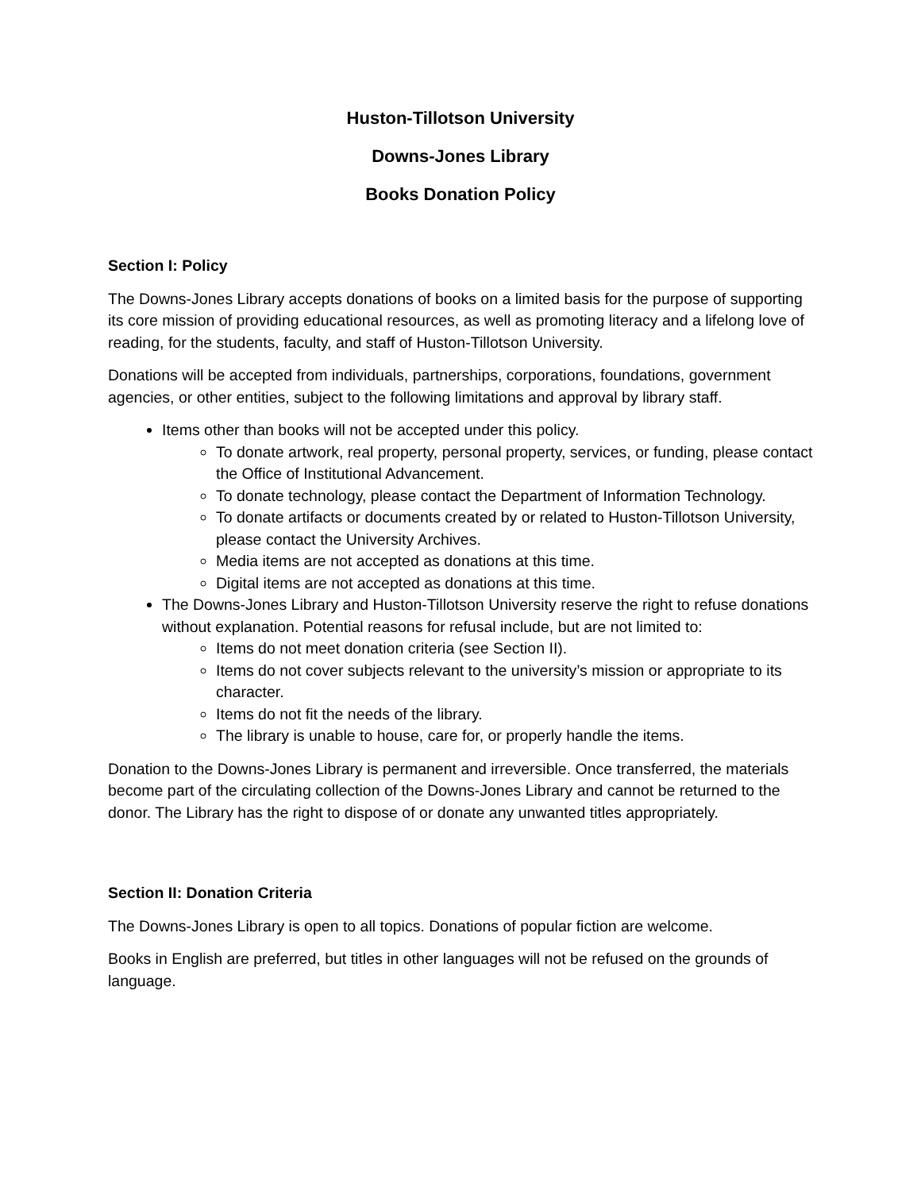Huston-Tillotson University
Downs-Jones Library
Books Donation Policy
Section I: Policy
The Downs-Jones Library accepts donations of books on a limited basis for the purpose of supporting its core mission of providing educational resources, as well as promoting literacy and a lifelong love of reading, for the students, faculty, and staff of Huston-Tillotson University.
Donations will be accepted from individuals, partnerships, corporations, foundations, government agencies, or other entities, subject to the following limitations and approval by library staff.
Items other than books will not be accepted under this policy.
To donate artwork, real property, personal property, services, or funding, please contact the Office of Institutional Advancement.
To donate technology, please contact the Department of Information Technology.
To donate artifacts or documents created by or related to Huston-Tillotson University, please contact the University Archives.
Media items are not accepted as donations at this time.
Digital items are not accepted as donations at this time.
The Downs-Jones Library and Huston-Tillotson University reserve the right to refuse donations without explanation. Potential reasons for refusal include, but are not limited to:
Items do not meet donation criteria (see Section II).
Items do not cover subjects relevant to the university’s mission or appropriate to its character.
Items do not fit the needs of the library.
The library is unable to house, care for, or properly handle the items.
Donation to the Downs-Jones Library is permanent and irreversible. Once transferred, the materials become part of the circulating collection of the Downs-Jones Library and cannot be returned to the donor. The Library has the right to dispose of or donate any unwanted titles appropriately.
Section II: Donation Criteria
The Downs-Jones Library is open to all topics. Donations of popular fiction are welcome.
Books in English are preferred, but titles in other languages will not be refused on the grounds of language.